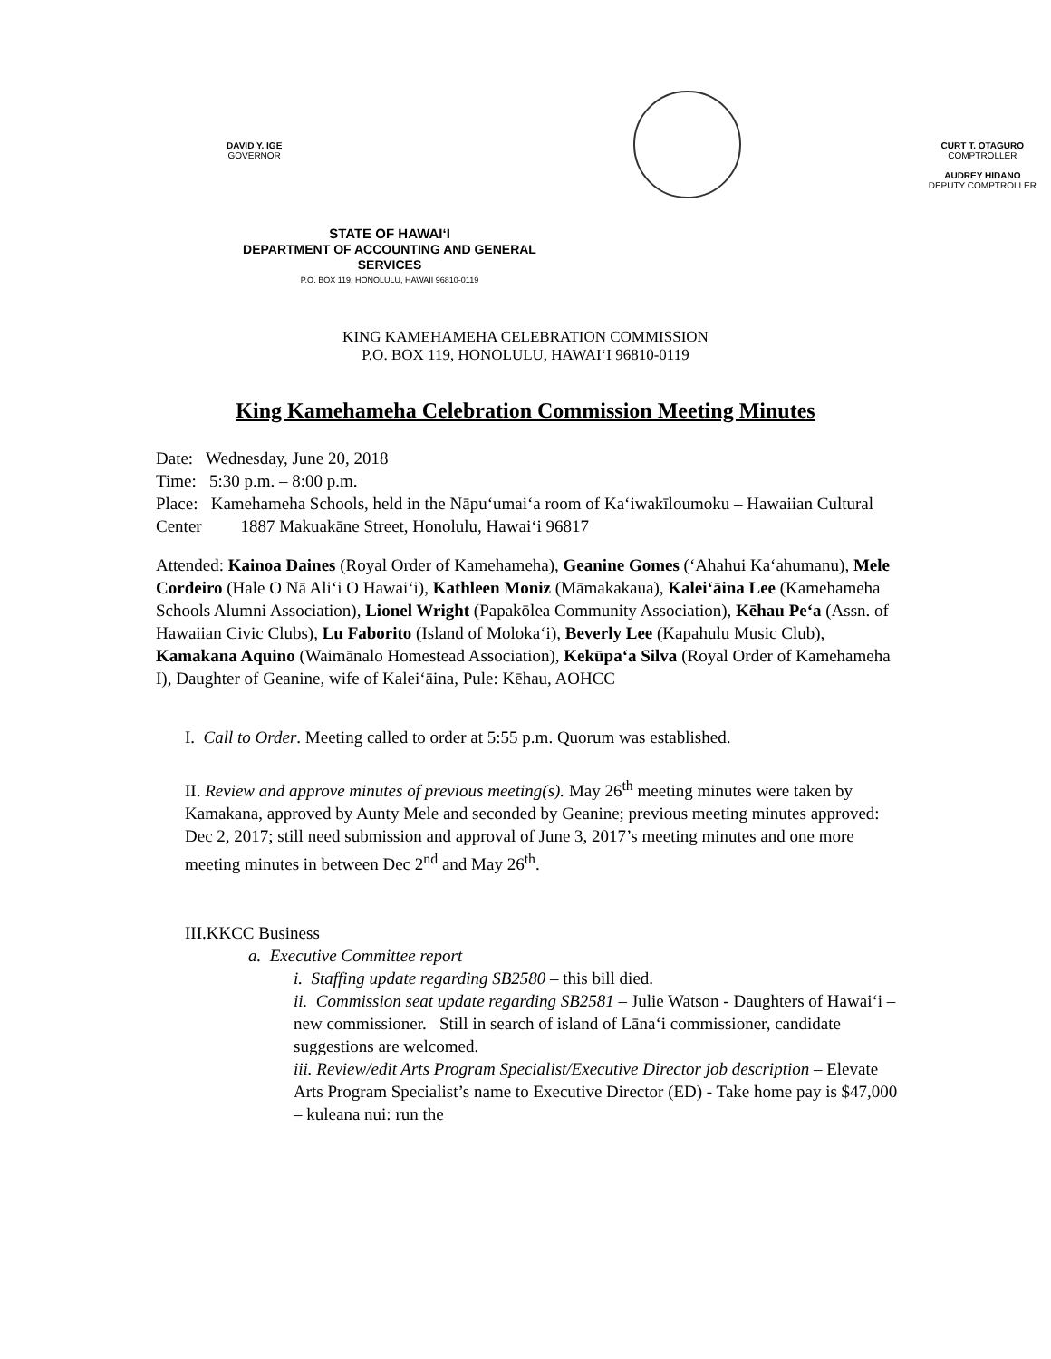DAVID Y. IGE
GOVERNOR
CURT T. OTAGURO
COMPTROLLER
AUDREY HIDANO
DEPUTY COMPTROLLER
STATE OF HAWAI‘I
DEPARTMENT OF ACCOUNTING AND GENERAL
SERVICES
P.O. BOX 119, HONOLULU, HAWAII 96810-0119
KING KAMEHAMEHA CELEBRATION COMMISSION
P.O. BOX 119, HONOLULU, HAWAI‘I 96810-0119
King Kamehameha Celebration Commission Meeting Minutes
Date: Wednesday, June 20, 2018
Time: 5:30 p.m. – 8:00 p.m.
Place: Kamehameha Schools, held in the Nāpu‘umai‘a room of Kaʻiwakīloumoku – Hawaiian Cultural Center 1887 Makuakāne Street, Honolulu, Hawai‘i 96817
Attended: Kainoa Daines (Royal Order of Kamehameha), Geanine Gomes (‘Ahahui Ka‘ahumanu), Mele Cordeiro (Hale O Nā Ali‘i O Hawai‘i), Kathleen Moniz (Māmakakaua), Kalei‘āina Lee (Kamehameha Schools Alumni Association), Lionel Wright (Papakōlea Community Association), Kēhau Pe‘a (Assn. of Hawaiian Civic Clubs), Lu Faborito (Island of Moloka‘i), Beverly Lee (Kapahulu Music Club), Kamakana Aquino (Waimānalo Homestead Association), Kekūpa‘a Silva (Royal Order of Kamehameha I), Daughter of Geanine, wife of Kaleiʻāina, Pule: Kēhau, AOHCC
I. Call to Order. Meeting called to order at 5:55 p.m. Quorum was established.
II. Review and approve minutes of previous meeting(s). May 26<sup>th</sup> meeting minutes were taken by Kamakana, approved by Aunty Mele and seconded by Geanine; previous meeting minutes approved: Dec 2, 2017; still need submission and approval of June 3, 2017’s meeting minutes and one more meeting minutes in between Dec 2<sup>nd</sup> and May 26<sup>th</sup>.
III.KKCC Business
a. Executive Committee report
i. Staffing update regarding SB2580 – this bill died.
ii. Commission seat update regarding SB2581 – Julie Watson - Daughters of Hawaiʻi – new commissioner. Still in search of island of Lānaʻi commissioner, candidate suggestions are welcomed.
iii. Review/edit Arts Program Specialist/Executive Director job description – Elevate Arts Program Specialist’s name to Executive Director (ED) - Take home pay is $47,000 – kuleana nui: run the